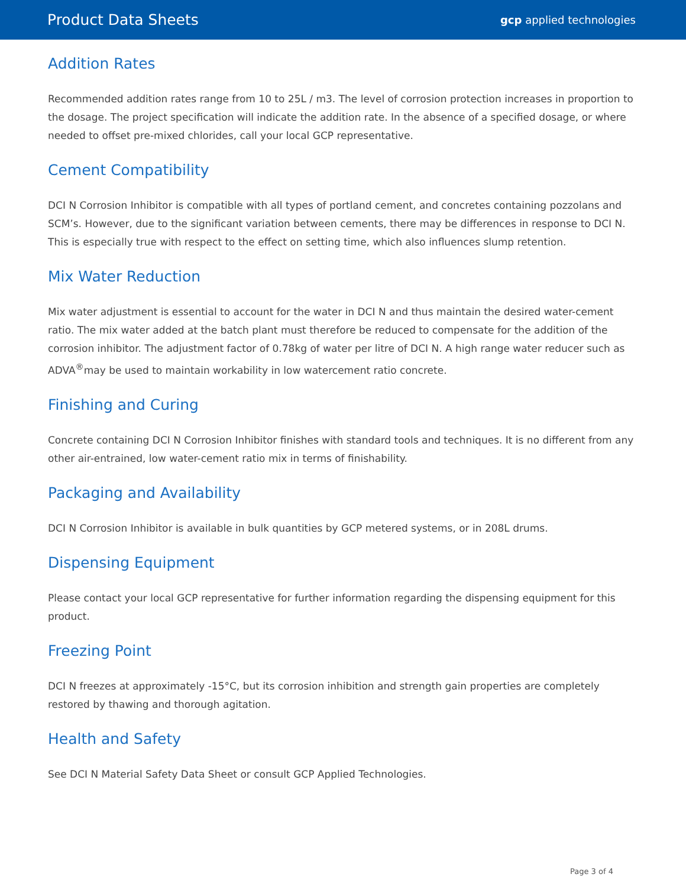Product Data Sheets gcp applied technologies
Addition Rates
Recommended addition rates range from 10 to 25L / m3. The level of corrosion protection increases in proportion to the dosage. The project specification will indicate the addition rate. In the absence of a specified dosage, or where needed to offset pre-mixed chlorides, call your local GCP representative.
Cement Compatibility
DCI N Corrosion Inhibitor is compatible with all types of portland cement, and concretes containing pozzolans and SCM’s. However, due to the significant variation between cements, there may be differences in response to DCI N. This is especially true with respect to the effect on setting time, which also influences slump retention.
Mix Water Reduction
Mix water adjustment is essential to account for the water in DCI N and thus maintain the desired water-cement ratio. The mix water added at the batch plant must therefore be reduced to compensate for the addition of the corrosion inhibitor. The adjustment factor of 0.78kg of water per litre of DCI N. A high range water reducer such as ADVA<sup>®</sup>may be used to maintain workability in low watercement ratio concrete.
Finishing and Curing
Concrete containing DCI N Corrosion Inhibitor finishes with standard tools and techniques. It is no different from any other air-entrained, low water-cement ratio mix in terms of finishability.
Packaging and Availability
DCI N Corrosion Inhibitor is available in bulk quantities by GCP metered systems, or in 208L drums.
Dispensing Equipment
Please contact your local GCP representative for further information regarding the dispensing equipment for this product.
Freezing Point
DCI N freezes at approximately -15°C, but its corrosion inhibition and strength gain properties are completely restored by thawing and thorough agitation.
Health and Safety
See DCI N Material Safety Data Sheet or consult GCP Applied Technologies.
Page 3 of 4